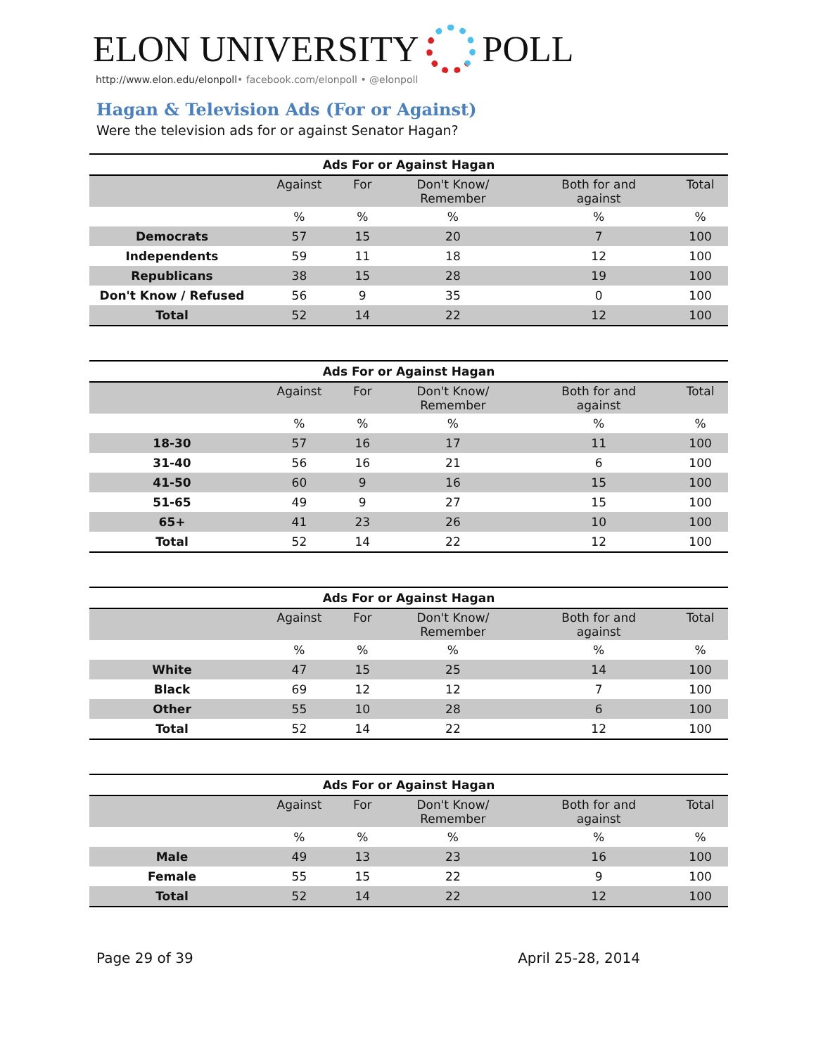ELON UNIVERSITY POLL
http://www.elon.edu/elonpoll• facebook.com/elonpoll • @elonpoll
Hagan & Television Ads (For or Against)
Were the television ads for or against Senator Hagan?
| Ads For or Against Hagan | | | | | |
| --- | --- | --- | --- | --- | --- |
| | Against | For | Don't Know/ Remember | Both for and against | Total |
| | % | % | % | % | % |
| Democrats | 57 | 15 | 20 | 7 | 100 |
| Independents | 59 | 11 | 18 | 12 | 100 |
| Republicans | 38 | 15 | 28 | 19 | 100 |
| Don't Know / Refused | 56 | 9 | 35 | 0 | 100 |
| Total | 52 | 14 | 22 | 12 | 100 |
| Ads For or Against Hagan | | | | | |
| --- | --- | --- | --- | --- | --- |
| | Against | For | Don't Know/ Remember | Both for and against | Total |
| | % | % | % | % | % |
| 18-30 | 57 | 16 | 17 | 11 | 100 |
| 31-40 | 56 | 16 | 21 | 6 | 100 |
| 41-50 | 60 | 9 | 16 | 15 | 100 |
| 51-65 | 49 | 9 | 27 | 15 | 100 |
| 65+ | 41 | 23 | 26 | 10 | 100 |
| Total | 52 | 14 | 22 | 12 | 100 |
| Ads For or Against Hagan | | | | | |
| --- | --- | --- | --- | --- | --- |
| | Against | For | Don't Know/ Remember | Both for and against | Total |
| | % | % | % | % | % |
| White | 47 | 15 | 25 | 14 | 100 |
| Black | 69 | 12 | 12 | 7 | 100 |
| Other | 55 | 10 | 28 | 6 | 100 |
| Total | 52 | 14 | 22 | 12 | 100 |
| Ads For or Against Hagan | | | | | |
| --- | --- | --- | --- | --- | --- |
| | Against | For | Don't Know/ Remember | Both for and against | Total |
| | % | % | % | % | % |
| Male | 49 | 13 | 23 | 16 | 100 |
| Female | 55 | 15 | 22 | 9 | 100 |
| Total | 52 | 14 | 22 | 12 | 100 |
Page 29 of 39 April 25-28, 2014